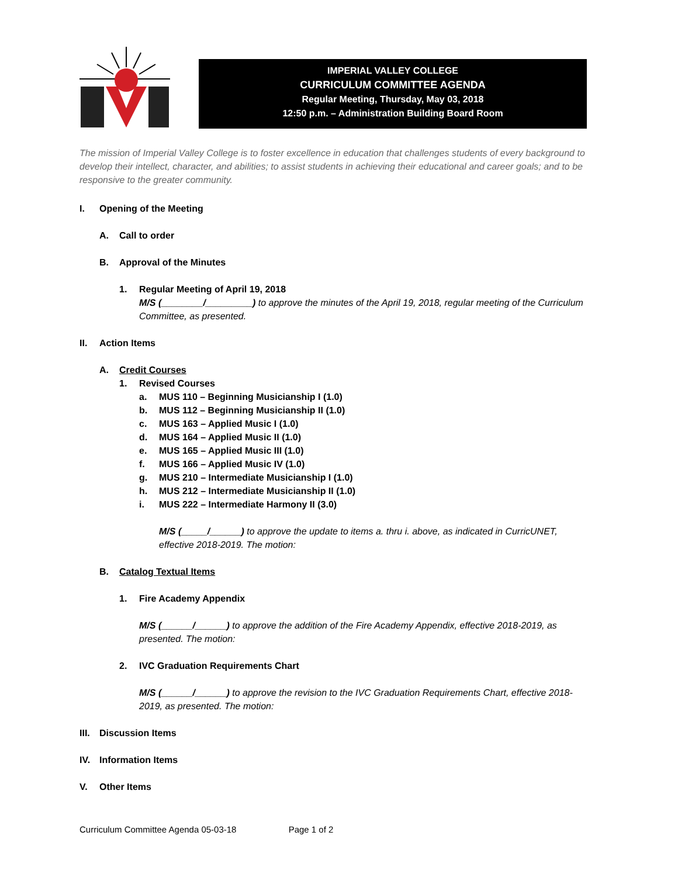IMPERIAL VALLEY COLLEGE
CURRICULUM COMMITTEE AGENDA
Regular Meeting, Thursday, May 03, 2018
12:50 p.m. – Administration Building Board Room
The mission of Imperial Valley College is to foster excellence in education that challenges students of every background to develop their intellect, character, and abilities; to assist students in achieving their educational and career goals; and to be responsive to the greater community.
I. Opening of the Meeting
A. Call to order
B. Approval of the Minutes
1. Regular Meeting of April 19, 2018
M/S (________/_________) to approve the minutes of the April 19, 2018, regular meeting of the Curriculum Committee, as presented.
II. Action Items
A. Credit Courses
1. Revised Courses
a. MUS 110 – Beginning Musicianship I (1.0)
b. MUS 112 – Beginning Musicianship II (1.0)
c. MUS 163 – Applied Music I (1.0)
d. MUS 164 – Applied Music II (1.0)
e. MUS 165 – Applied Music III (1.0)
f. MUS 166 – Applied Music IV (1.0)
g. MUS 210 – Intermediate Musicianship I (1.0)
h. MUS 212 – Intermediate Musicianship II (1.0)
i. MUS 222 – Intermediate Harmony II (3.0)
M/S (_____/______) to approve the update to items a. thru i. above, as indicated in CurricUNET, effective 2018-2019. The motion:
B. Catalog Textual Items
1. Fire Academy Appendix
M/S (______/______) to approve the addition of the Fire Academy Appendix, effective 2018-2019, as presented. The motion:
2. IVC Graduation Requirements Chart
M/S (______/______) to approve the revision to the IVC Graduation Requirements Chart, effective 2018-2019, as presented. The motion:
III. Discussion Items
IV. Information Items
V. Other Items
Curriculum Committee Agenda 05-03-18 Page 1 of 2